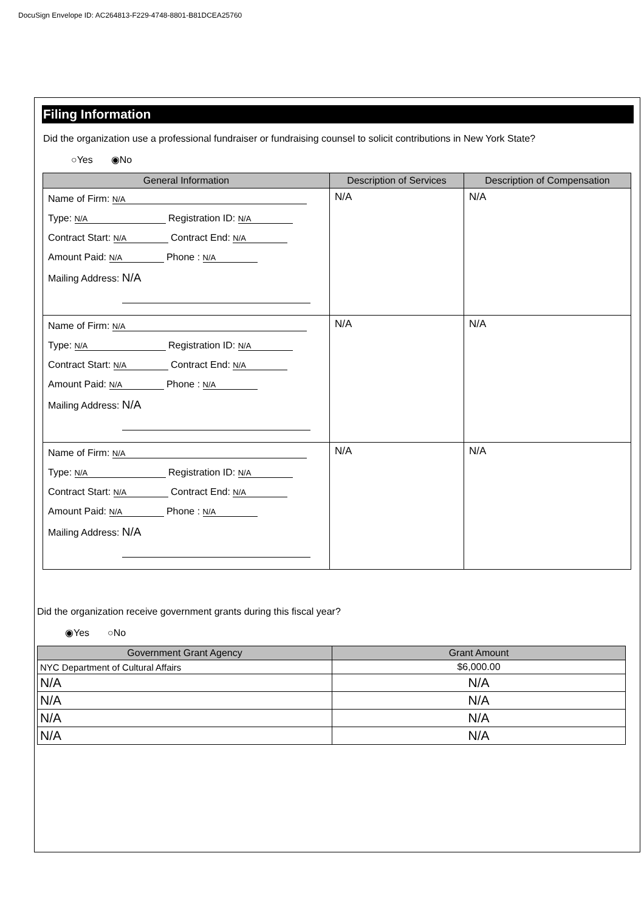DocuSign Envelope ID: AC264813-F229-4748-8801-B81DCEA25760
Filing Information
Did the organization use a professional fundraiser or fundraising counsel to solicit contributions in New York State?
○Yes ◉No
| General Information | Description of Services | Description of Compensation |
| --- | --- | --- |
| Name of Firm: N/A Type: N/A Registration ID: N/A Contract Start: N/A Contract End: N/A Amount Paid: N/A Phone : N/A Mailing Address: N/A | N/A | N/A |
| Name of Firm: N/A Type: N/A Registration ID: N/A Contract Start: N/A Contract End: N/A Amount Paid: N/A Phone : N/A Mailing Address: N/A | N/A | N/A |
| Name of Firm: N/A Type: N/A Registration ID: N/A Contract Start: N/A Contract End: N/A Amount Paid: N/A Phone : N/A Mailing Address: N/A | N/A | N/A |
Did the organization receive government grants during this fiscal year?
◉Yes ○No
| Government Grant Agency | Grant Amount |
| --- | --- |
| NYC Department of Cultural Affairs | $6,000.00 |
| N/A | N/A |
| N/A | N/A |
| N/A | N/A |
| N/A | N/A |